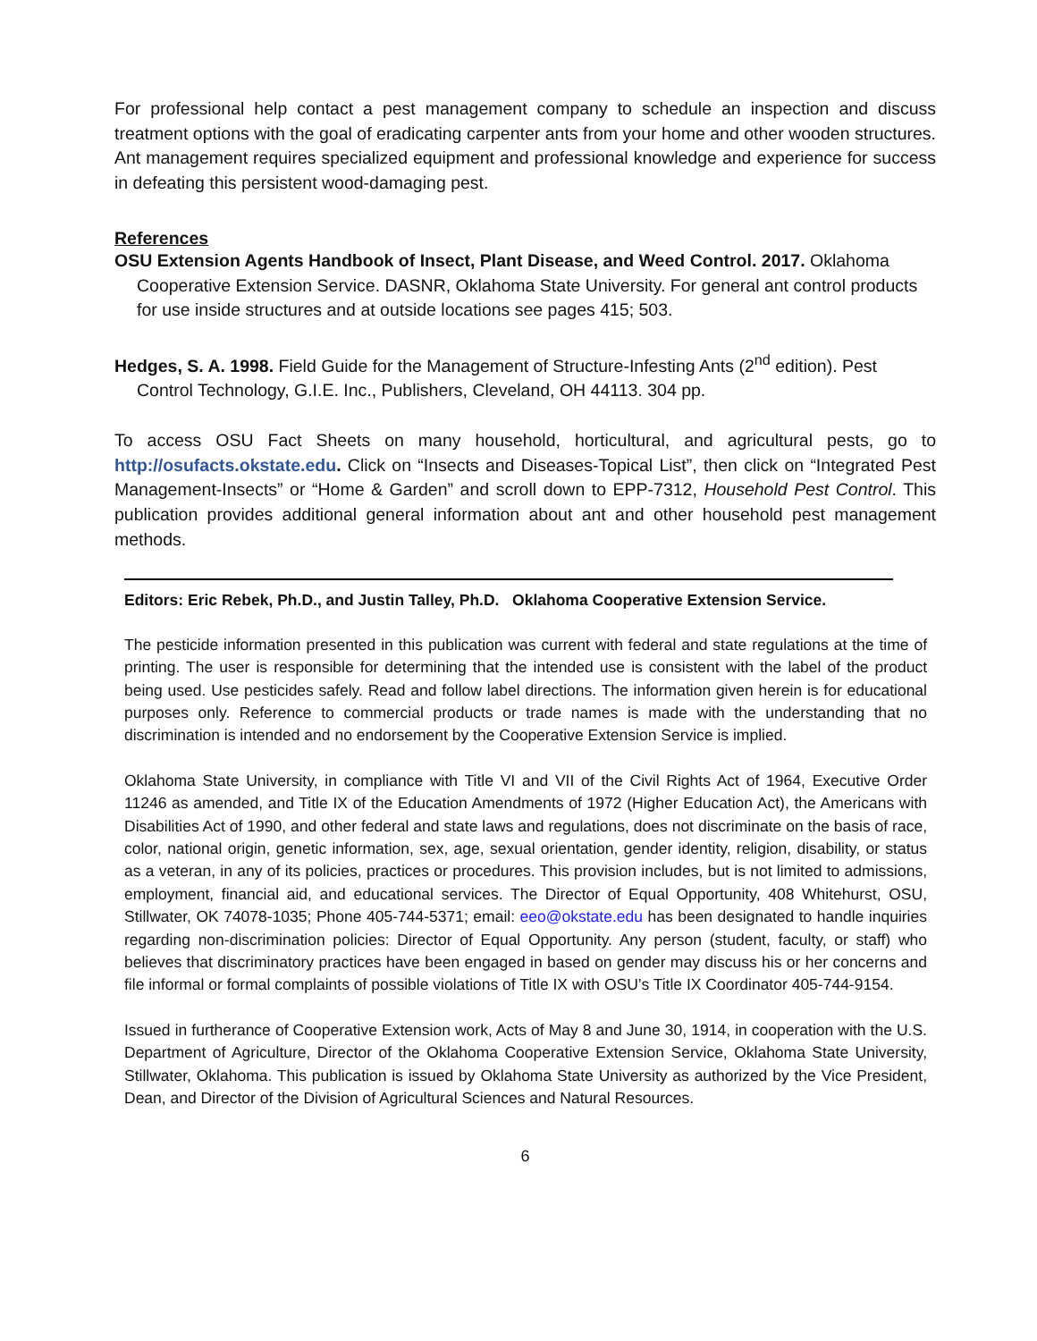For professional help contact a pest management company to schedule an inspection and discuss treatment options with the goal of eradicating carpenter ants from your home and other wooden structures. Ant management requires specialized equipment and professional knowledge and experience for success in defeating this persistent wood-damaging pest.
References
OSU Extension Agents Handbook of Insect, Plant Disease, and Weed Control. 2017. Oklahoma Cooperative Extension Service. DASNR, Oklahoma State University. For general ant control products for use inside structures and at outside locations see pages 415; 503.
Hedges, S. A. 1998. Field Guide for the Management of Structure-Infesting Ants (2<sup>nd</sup> edition). Pest Control Technology, G.I.E. Inc., Publishers, Cleveland, OH 44113. 304 pp.
To access OSU Fact Sheets on many household, horticultural, and agricultural pests, go to http://osufacts.okstate.edu. Click on “Insects and Diseases-Topical List”, then click on “Integrated Pest Management-Insects” or “Home & Garden” and scroll down to EPP-7312, Household Pest Control. This publication provides additional general information about ant and other household pest management methods.
Editors: Eric Rebek, Ph.D., and Justin Talley, Ph.D. Oklahoma Cooperative Extension Service.
The pesticide information presented in this publication was current with federal and state regulations at the time of printing. The user is responsible for determining that the intended use is consistent with the label of the product being used. Use pesticides safely. Read and follow label directions. The information given herein is for educational purposes only. Reference to commercial products or trade names is made with the understanding that no discrimination is intended and no endorsement by the Cooperative Extension Service is implied.
Oklahoma State University, in compliance with Title VI and VII of the Civil Rights Act of 1964, Executive Order 11246 as amended, and Title IX of the Education Amendments of 1972 (Higher Education Act), the Americans with Disabilities Act of 1990, and other federal and state laws and regulations, does not discriminate on the basis of race, color, national origin, genetic information, sex, age, sexual orientation, gender identity, religion, disability, or status as a veteran, in any of its policies, practices or procedures. This provision includes, but is not limited to admissions, employment, financial aid, and educational services. The Director of Equal Opportunity, 408 Whitehurst, OSU, Stillwater, OK 74078-1035; Phone 405-744-5371; email: eeo@okstate.edu has been designated to handle inquiries regarding non-discrimination policies: Director of Equal Opportunity. Any person (student, faculty, or staff) who believes that discriminatory practices have been engaged in based on gender may discuss his or her concerns and file informal or formal complaints of possible violations of Title IX with OSU’s Title IX Coordinator 405-744-9154.
Issued in furtherance of Cooperative Extension work, Acts of May 8 and June 30, 1914, in cooperation with the U.S. Department of Agriculture, Director of the Oklahoma Cooperative Extension Service, Oklahoma State University, Stillwater, Oklahoma. This publication is issued by Oklahoma State University as authorized by the Vice President, Dean, and Director of the Division of Agricultural Sciences and Natural Resources.
6